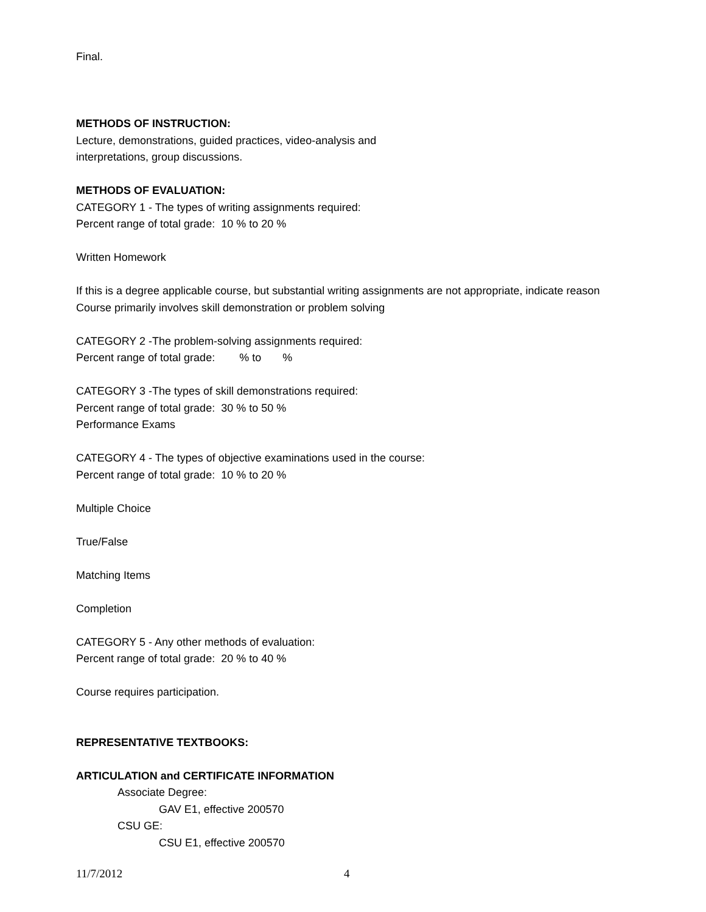Final.
METHODS OF INSTRUCTION:
Lecture, demonstrations, guided practices, video-analysis and
interpretations, group discussions.
METHODS OF EVALUATION:
CATEGORY 1 - The types of writing assignments required:
Percent range of total grade: 10 % to 20 %
Written Homework
If this is a degree applicable course, but substantial writing assignments are not appropriate, indicate reason
Course primarily involves skill demonstration or problem solving
CATEGORY 2 -The problem-solving assignments required:
Percent range of total grade: % to %
CATEGORY 3 -The types of skill demonstrations required:
Percent range of total grade: 30 % to 50 %
Performance Exams
CATEGORY 4 - The types of objective examinations used in the course:
Percent range of total grade: 10 % to 20 %
Multiple Choice
True/False
Matching Items
Completion
CATEGORY 5 - Any other methods of evaluation:
Percent range of total grade: 20 % to 40 %
Course requires participation.
REPRESENTATIVE TEXTBOOKS:
ARTICULATION and CERTIFICATE INFORMATION
Associate Degree:
GAV E1, effective 200570
CSU GE:
CSU E1, effective 200570
11/7/2012 4